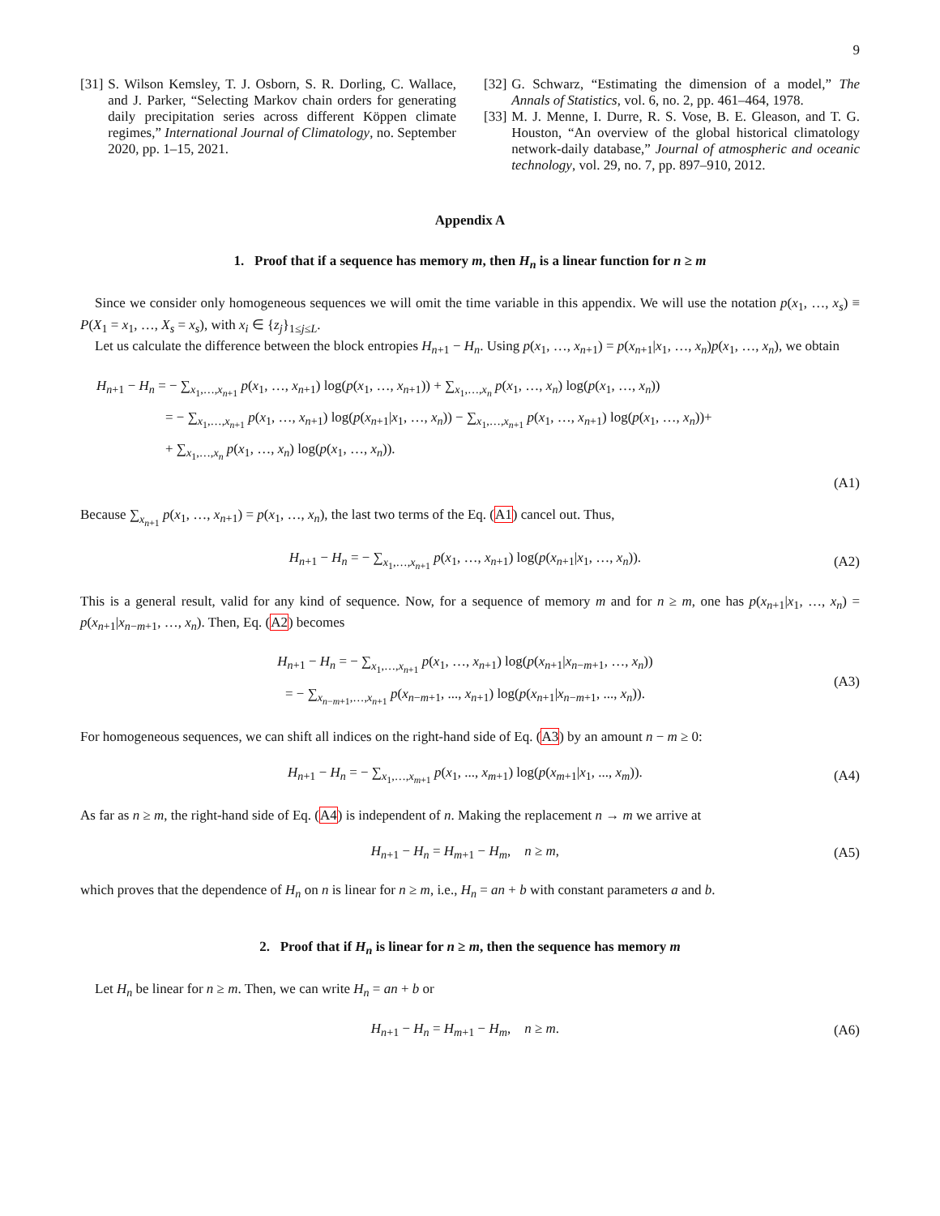9
[31] S. Wilson Kemsley, T. J. Osborn, S. R. Dorling, C. Wallace, and J. Parker, “Selecting Markov chain orders for generating daily precipitation series across different Köppen climate regimes,” International Journal of Climatology, no. September 2020, pp. 1–15, 2021.
[32] G. Schwarz, “Estimating the dimension of a model,” The Annals of Statistics, vol. 6, no. 2, pp. 461–464, 1978.
[33] M. J. Menne, I. Durre, R. S. Vose, B. E. Gleason, and T. G. Houston, “An overview of the global historical climatology network-daily database,” Journal of atmospheric and oceanic technology, vol. 29, no. 7, pp. 897–910, 2012.
Appendix A
1. Proof that if a sequence has memory m, then H<sub>n</sub> is a linear function for n ≥ m
Since we consider only homogeneous sequences we will omit the time variable in this appendix. We will use the notation p(x<sub>1</sub>, …, x<sub>s</sub>) ≡ P(X<sub>1</sub> = x<sub>1</sub>, …, X<sub>s</sub> = x<sub>s</sub>), with x<sub>i</sub> ∈ {z<sub>j</sub>}<sub>1≤j≤L</sub>.
Let us calculate the difference between the block entropies H<sub>n+1</sub> − H<sub>n</sub>. Using p(x<sub>1</sub>, …, x<sub>n+1</sub>) = p(x<sub>n+1</sub>|x<sub>1</sub>, …, x<sub>n</sub>)p(x<sub>1</sub>, …, x<sub>n</sub>), we obtain
H<sub>n+1</sub> − H<sub>n</sub> = − ∑<sub>x<sub>1</sub>,…,x<sub>n+1</sub></sub> p(x<sub>1</sub>, …, x<sub>n+1</sub>) log(p(x<sub>1</sub>, …, x<sub>n+1</sub>)) + ∑<sub>x<sub>1</sub>,…,x<sub>n</sub></sub> p(x<sub>1</sub>, …, x<sub>n</sub>) log(p(x<sub>1</sub>, …, x<sub>n</sub>))
= − ∑<sub>x<sub>1</sub>,…,x<sub>n+1</sub></sub> p(x<sub>1</sub>, …, x<sub>n+1</sub>) log(p(x<sub>n+1</sub>|x<sub>1</sub>, …, x<sub>n</sub>)) − ∑<sub>x<sub>1</sub>,…,x<sub>n+1</sub></sub> p(x<sub>1</sub>, …, x<sub>n+1</sub>) log(p(x<sub>1</sub>, …, x<sub>n</sub>))+
+ ∑<sub>x<sub>1</sub>,…,x<sub>n</sub></sub> p(x<sub>1</sub>, …, x<sub>n</sub>) log(p(x<sub>1</sub>, …, x<sub>n</sub>)).
(A1)
Because ∑<sub>x<sub>n+1</sub></sub> p(x<sub>1</sub>, …, x<sub>n+1</sub>) = p(x<sub>1</sub>, …, x<sub>n</sub>), the last two terms of the Eq. (A1) cancel out. Thus,
H<sub>n+1</sub> − H<sub>n</sub> = − ∑<sub>x<sub>1</sub>,…,x<sub>n+1</sub></sub> p(x<sub>1</sub>, …, x<sub>n+1</sub>) log(p(x<sub>n+1</sub>|x<sub>1</sub>, …, x<sub>n</sub>)).
(A2)
This is a general result, valid for any kind of sequence. Now, for a sequence of memory m and for n ≥ m, one has p(x<sub>n+1</sub>|x<sub>1</sub>, …, x<sub>n</sub>) = p(x<sub>n+1</sub>|x<sub>n−m+1</sub>, …, x<sub>n</sub>). Then, Eq. (A2) becomes
H<sub>n+1</sub> − H<sub>n</sub> = − ∑<sub>x<sub>1</sub>,…,x<sub>n+1</sub></sub> p(x<sub>1</sub>, …, x<sub>n+1</sub>) log(p(x<sub>n+1</sub>|x<sub>n−m+1</sub>, …, x<sub>n</sub>))
= − ∑<sub>x<sub>n−m+1</sub>,…,x<sub>n+1</sub></sub> p(x<sub>n−m+1</sub>, ..., x<sub>n+1</sub>) log(p(x<sub>n+1</sub>|x<sub>n−m+1</sub>, ..., x<sub>n</sub>)).
(A3)
For homogeneous sequences, we can shift all indices on the right-hand side of Eq. (A3) by an amount n − m ≥ 0:
H<sub>n+1</sub> − H<sub>n</sub> = − ∑<sub>x<sub>1</sub>,…,x<sub>m+1</sub></sub> p(x<sub>1</sub>, ..., x<sub>m+1</sub>) log(p(x<sub>m+1</sub>|x<sub>1</sub>, ..., x<sub>m</sub>)).
(A4)
As far as n ≥ m, the right-hand side of Eq. (A4) is independent of n. Making the replacement n → m we arrive at
H<sub>n+1</sub> − H<sub>n</sub> = H<sub>m+1</sub> − H<sub>m</sub>, n ≥ m,
(A5)
which proves that the dependence of H<sub>n</sub> on n is linear for n ≥ m, i.e., H<sub>n</sub> = an + b with constant parameters a and b.
2. Proof that if H<sub>n</sub> is linear for n ≥ m, then the sequence has memory m
Let H<sub>n</sub> be linear for n ≥ m. Then, we can write H<sub>n</sub> = an + b or
H<sub>n+1</sub> − H<sub>n</sub> = H<sub>m+1</sub> − H<sub>m</sub>, n ≥ m.
(A6)